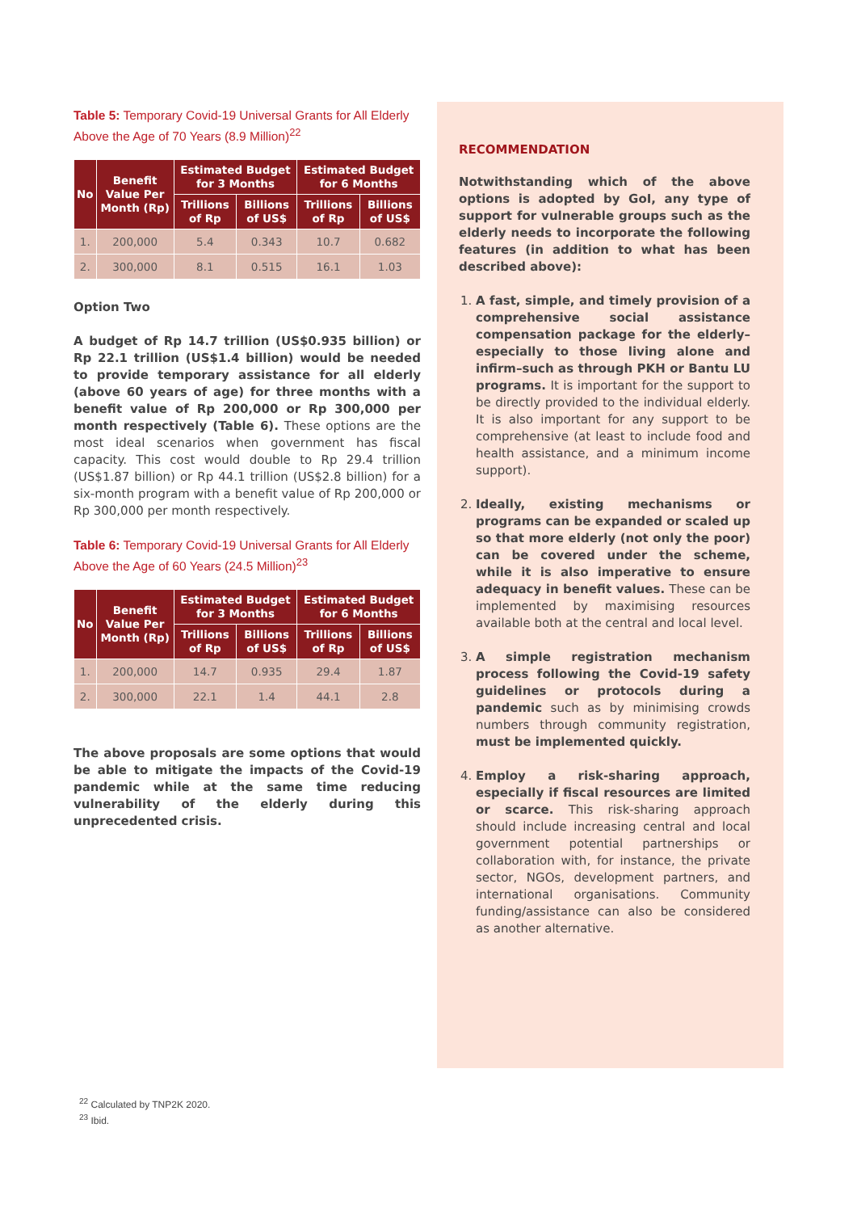Table 5: Temporary Covid-19 Universal Grants for All Elderly Above the Age of 70 Years (8.9 Million)<sup>22</sup>
| No | Benefit Value Per Month (Rp) | Estimated Budget for 3 Months | | Estimated Budget for 6 Months | |
| --- | --- | --- | --- | --- | --- |
| | | Trillions of Rp | Billions of US$ | Trillions of Rp | Billions of US$ |
| 1. | 200,000 | 5.4 | 0.343 | 10.7 | 0.682 |
| 2. | 300,000 | 8.1 | 0.515 | 16.1 | 1.03 |
Option Two
A budget of Rp 14.7 trillion (US$0.935 billion) or Rp 22.1 trillion (US$1.4 billion) would be needed to provide temporary assistance for all elderly (above 60 years of age) for three months with a benefit value of Rp 200,000 or Rp 300,000 per month respectively (Table 6). These options are the most ideal scenarios when government has fiscal capacity. This cost would double to Rp 29.4 trillion (US$1.87 billion) or Rp 44.1 trillion (US$2.8 billion) for a six-month program with a benefit value of Rp 200,000 or Rp 300,000 per month respectively.
Table 6: Temporary Covid-19 Universal Grants for All Elderly Above the Age of 60 Years (24.5 Million)<sup>23</sup>
| No | Benefit Value Per Month (Rp) | Estimated Budget for 3 Months | | Estimated Budget for 6 Months | |
| --- | --- | --- | --- | --- | --- |
| | | Trillions of Rp | Billions of US$ | Trillions of Rp | Billions of US$ |
| 1. | 200,000 | 14.7 | 0.935 | 29.4 | 1.87 |
| 2. | 300,000 | 22.1 | 1.4 | 44.1 | 2.8 |
The above proposals are some options that would be able to mitigate the impacts of the Covid-19 pandemic while at the same time reducing vulnerability of the elderly during this unprecedented crisis.
RECOMMENDATION
Notwithstanding which of the above options is adopted by GoI, any type of support for vulnerable groups such as the elderly needs to incorporate the following features (in addition to what has been described above):
1. A fast, simple, and timely provision of a comprehensive social assistance compensation package for the elderly–especially to those living alone and infirm–such as through PKH or Bantu LU programs. It is important for the support to be directly provided to the individual elderly. It is also important for any support to be comprehensive (at least to include food and health assistance, and a minimum income support).
2. Ideally, existing mechanisms or programs can be expanded or scaled up so that more elderly (not only the poor) can be covered under the scheme, while it is also imperative to ensure adequacy in benefit values. These can be implemented by maximising resources available both at the central and local level.
3. A simple registration mechanism process following the Covid-19 safety guidelines or protocols during a pandemic such as by minimising crowds numbers through community registration, must be implemented quickly.
4. Employ a risk-sharing approach, especially if fiscal resources are limited or scarce. This risk-sharing approach should include increasing central and local government potential partnerships or collaboration with, for instance, the private sector, NGOs, development partners, and international organisations. Community funding/assistance can also be considered as another alternative.
<sup>22</sup> Calculated by TNP2K 2020.
<sup>23</sup> Ibid.